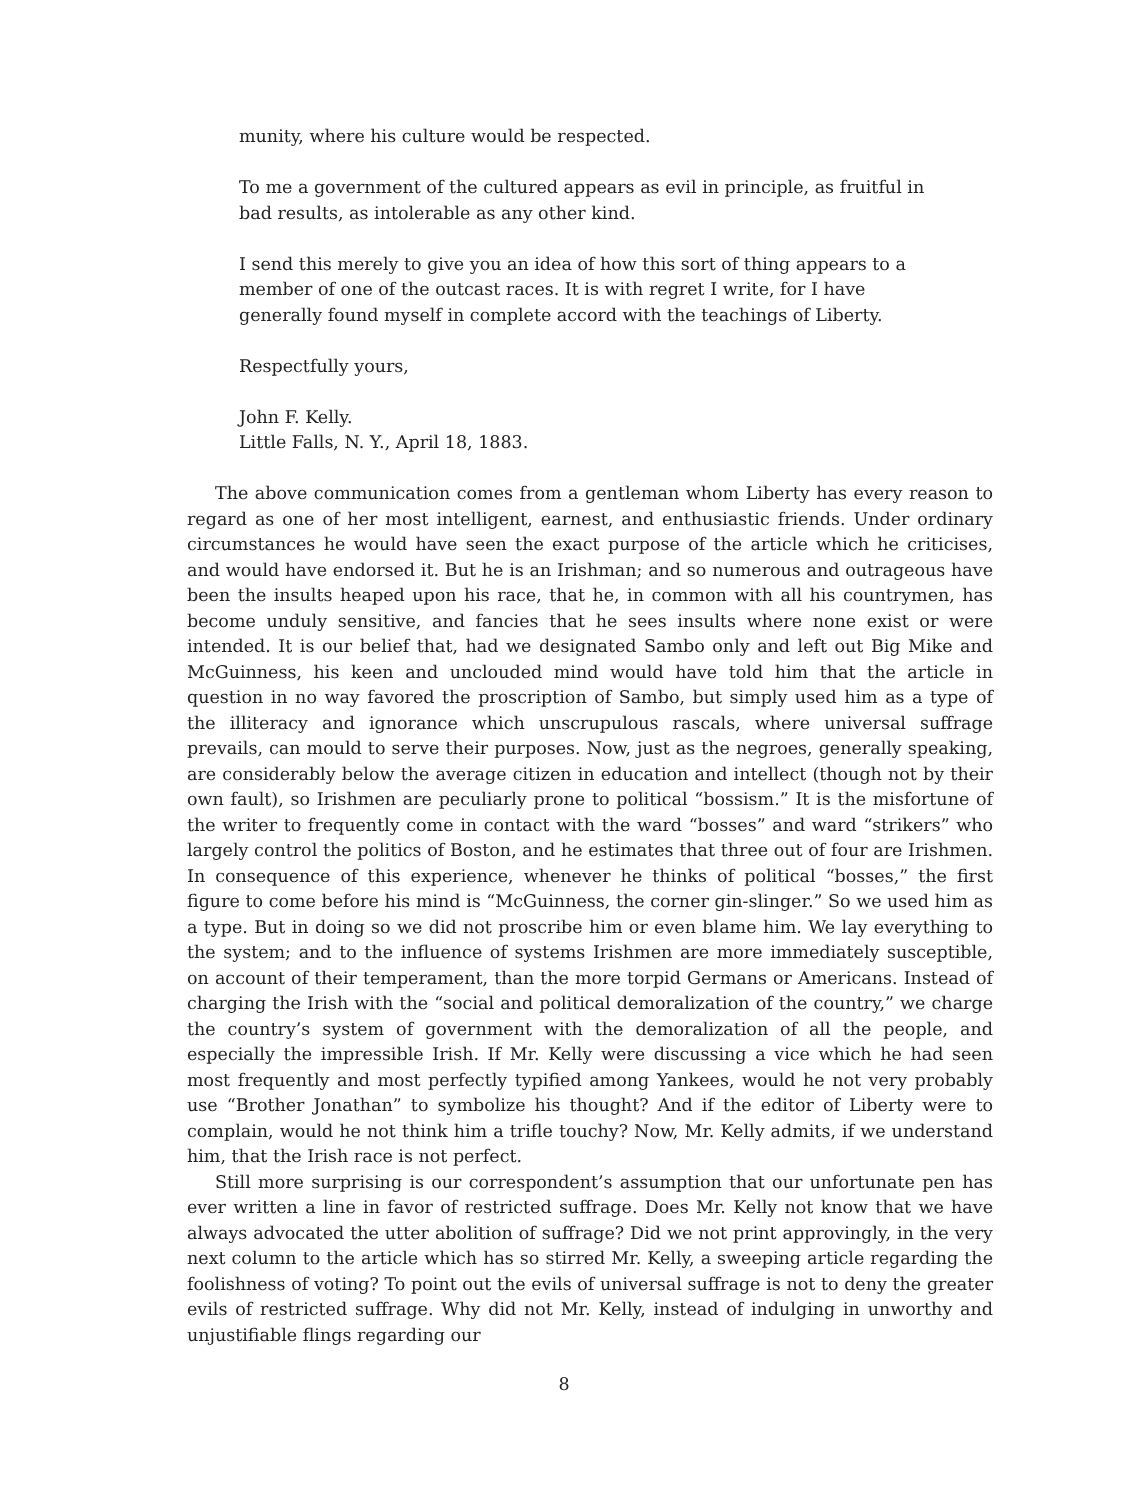munity, where his culture would be respected.
To me a government of the cultured appears as evil in principle, as fruitful in bad results, as intolerable as any other kind.
I send this merely to give you an idea of how this sort of thing appears to a member of one of the outcast races. It is with regret I write, for I have generally found myself in complete accord with the teachings of Liberty.
Respectfully yours,
John F. Kelly.
Little Falls, N. Y., April 18, 1883.
The above communication comes from a gentleman whom Liberty has every reason to regard as one of her most intelligent, earnest, and enthusiastic friends. Under ordinary circumstances he would have seen the exact purpose of the article which he criticises, and would have endorsed it. But he is an Irishman; and so numerous and outrageous have been the insults heaped upon his race, that he, in common with all his countrymen, has become unduly sensitive, and fancies that he sees insults where none exist or were intended. It is our belief that, had we designated Sambo only and left out Big Mike and McGuinness, his keen and unclouded mind would have told him that the article in question in no way favored the proscription of Sambo, but simply used him as a type of the illiteracy and ignorance which unscrupulous rascals, where universal suffrage prevails, can mould to serve their purposes. Now, just as the negroes, generally speaking, are considerably below the average citizen in education and intellect (though not by their own fault), so Irishmen are peculiarly prone to political “bossism.” It is the misfortune of the writer to frequently come in contact with the ward “bosses” and ward “strikers” who largely control the politics of Boston, and he estimates that three out of four are Irishmen. In consequence of this experience, whenever he thinks of political “bosses,” the first figure to come before his mind is “McGuinness, the corner gin-slinger.” So we used him as a type. But in doing so we did not proscribe him or even blame him. We lay everything to the system; and to the influence of systems Irishmen are more immediately susceptible, on account of their temperament, than the more torpid Germans or Americans. Instead of charging the Irish with the “social and political demoralization of the country,” we charge the country’s system of government with the demoralization of all the people, and especially the impressible Irish. If Mr. Kelly were discussing a vice which he had seen most frequently and most perfectly typified among Yankees, would he not very probably use “Brother Jonathan” to symbolize his thought? And if the editor of Liberty were to complain, would he not think him a trifle touchy? Now, Mr. Kelly admits, if we understand him, that the Irish race is not perfect.
Still more surprising is our correspondent’s assumption that our unfortunate pen has ever written a line in favor of restricted suffrage. Does Mr. Kelly not know that we have always advocated the utter abolition of suffrage? Did we not print approvingly, in the very next column to the article which has so stirred Mr. Kelly, a sweeping article regarding the foolishness of voting? To point out the evils of universal suffrage is not to deny the greater evils of restricted suffrage. Why did not Mr. Kelly, instead of indulging in unworthy and unjustifiable flings regarding our
8